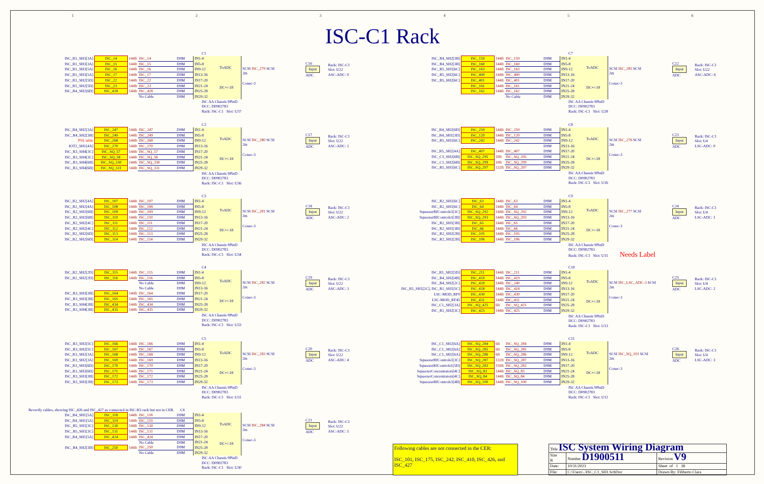1 2 3 4 5 6
ISC-C1 Rack
C1
| ISC_R1_SH3[3A] | ISC_14 | 144ft | ISC_14 | D9M | IN1-4 | ToADC DC+/-18 | SCSI ISC_279 SCSI 2m Conec-3 | C16 Input ADC | Rack: ISC-C1 Slot: U22 ASC-ADC: 0 |
| ISC_R1_SH3[3A] | ISC_15 | 144ft | ISC_15 | D9M | IN5-8 | | | | |
| ISC_R1_SH3[5A] | ISC_16 | 144ft | ISC_16 | D9M | IN9-12 | | | | |
| ISC_R1_SH3[5A] | ISC_17 | 144ft | ISC_17 | D9M | IN13-16 | | | | |
| ISC_R1_SH2[5D] | ISC_22 | 144ft | ISC_22 | D9M | IN17-20 | | | | |
| ISC_R1_SH2[5D] | ISC_23 | 144ft | ISC_23 | D9M | IN21-24 | | | | |
| ISC_R4_SH2[6D] | ISC_428 | 144ft | ISC_428 | D9M | IN25-28 | | | | |
| | | | No Cable | D9M | IN29-32 | | | | |
ISC AA Chassis 9PinD
DCC: D0902783
Rack: ISC-C1 Slot: U37
C7
| ISC_R4_SH2[3B] | ISC_159 | 144ft | ISC_159 | D9M | IN1-4 | ToADC DC+/-18 | SCSI ISC_285 SCSI 2m Conec-3 | C22 Input ADC | Rack: ISC-C1 Slot: U22 ASC-ADC: 6 |
| ISC_R4_SH2[3B] | ISC_160 | 144ft | ISC_160 | D9M | IN5-8 | | | | |
| ISC_R5_SH1[6C] | ISC_163 | 144ft | ISC_163 | D9M | IN9-12 | | | | |
| ISC_R5_SH2[6C] | ISC_400 | 144ft | ISC_400 | D9M | IN13-16 | | | | |
| ISC_R5_SH2[6C] | ISC_401 | 144ft | ISC_401 | D9M | IN17-20 | | | | |
| | ISC_161 | 144ft | ISC_161 | D9M | IN21-24 | | | | |
| | ISC_162 | 144ft | ISC_162 | D9M | IN25-28 | | | | |
| | | | No Cable | D9M | IN29-32 | | | | |
ISC AA Chassis 9PinD
DCC: D0902783
Rack: ISC-C1 Slot: U28
C2
| ISC_R4_SH2[3A] | ISC_247 | 144ft | ISC_247 | D9M | IN1-4 | ToADC DC+/-18 | SCSI ISC_280 SCSI 2m Conec-3 | C17 Input ADC | Rack: ISC-C1 Slot: U22 ASC-ADC: 1 |
| ISC_R4_SH2[3B] | ISC_249 | 144ft | ISC_249 | D9M | IN5-8 | | | | |
| PSL table | ISC_268 | 144ft | ISC_268 | D9M | IN9-12 | | | | |
| IOT2_SH1[4A] | ISC_270 | 144ft | ISC_270 | D9M | IN13-16 | | | | |
| ISC_R3_SH4[3C] | ISC_SQ_57 | 144ft | ISC_SQ_57 | D9M | IN17-20 | | | | |
| ISC_R3_SH4[3C] | ISC_SQ_58 | 144ft | ISC_SQ_58 | D9M | IN21-24 | | | | |
| ISC_R3_SH4[6B] | ISC_SQ_330 | 144ft | ISC_SQ_330 | D9M | IN25-28 | | | | |
| ISC_R3_SH4[6B] | ISC_SQ_331 | 144ft | ISC_SQ_331 | D9M | IN29-32 | | | | |
ISC AA Chassis 9PinD
DCC: D0902783
Rack: ISC-C1 Slot: U36
C8
| ISC_R4_SH2[6D] | ISC_259 | 144ft | ISC_259 | D9M | IN1-4 | ToADC DC+/-18 | SCSI ISC_276 SCSI 2m Conec-3 | C23 Input ADC | Rack: ISC-C1 Slot: U4 LSC-ADC: 0 |
| ISC_R4_SH1[3D] | ISC_120 | 144ft | ISC_120 | D9M | IN5-8 | | | | |
| ISC_R5_SH1[6C] | ISC_242 | 144ft | ISC_242 | D9M | IN9-12 | | | | |
| | | | | D9M | IN13-16 | | | | |
| ISC_R5_SH2[4A] | ISC_407 | 144ft | ISC_407 | D9M | IN17-20 | | | | |
| ISC_C1_SH2[6B] | ISC_SQ_295 | 10ft | ISC_SQ_295 | D9M | IN21-24 | | | | |
| ISC_C1_SH2[6B] | ISC_SQ_299 | 10ft | ISC_SQ_299 | D9M | IN25-28 | | | | |
| ISC_R5_SH1[6C] | ISC_SQ_297 | 132ft | ISC_SQ_297 | D9M | IN29-32 | | | | |
ISC AA Chassis 9PinD
DCC: D0902783
Rack: ISC-C1 Slot: U16
C3
| ISC_R2_SH2[4A] | ISC_107 | 144ft | ISC_107 | D9M | IN1-4 | ToADC DC+/-18 | SCSI ISC_281 SCSI 2m Conec-3 | C18 Input ADC | Rack: ISC-C1 Slot: U22 ASC-ADC: 2 |
| ISC_R2_SH2[4A] | ISC_108 | 144ft | ISC_108 | D9M | IN5-8 | | | | |
| ISC_R2_SH2[6B] | ISC_109 | 144ft | ISC_109 | D9M | IN9-12 | | | | |
| ISC_R2_SH2[6B] | ISC_110 | 144ft | ISC_110 | D9M | IN13-16 | | | | |
| ISC_R2_SH2[4C] | ISC_111 | 144ft | ISC_111 | D9M | IN17-20 | | | | |
| ISC_R2_SH2[4C] | ISC_112 | 144ft | ISC_112 | D9M | IN21-24 | | | | |
| ISC_R2_SH2[6D] | ISC_113 | 144ft | ISC_113 | D9M | IN25-28 | | | | |
| ISC_R2_SH2[6D] | ISC_114 | 144ft | ISC_114 | D9M | IN29-32 | | | | |
ISC AA Chassis 9PinD
DCC: D0902783
Rack: ISC-C1 Slot: U34
C9
| ISC_R2_SH1[6C] | ISC_63 | 144ft | ISC_63 | D9M | IN1-4 | ToADC DC+/-18 | SCSI ISC_277 SCSI 2m Conec-3 | C24 Input ADC | Rack: ISC-C1 Slot: U4 LSC-ADC: 1 |
| ISC_R2_SH1[6C] | ISC_64 | 144ft | ISC_64 | D9M | IN5-8 | | | | |
| SqueezerRfControls1[3C] | ISC_SQ_292 | 144ft | ISC_SQ_292 | D9M | IN9-12 | | | | |
| SqueezerRfControls1[3B] | ISC_SQ_293 | 144ft | ISC_SQ_293 | D9M | IN13-16 | | | | |
| ISC_R2_SH1[3B] | ISC_65 | 144ft | ISC_65 | D9M | IN17-20 | | | | |
| ISC_R2_SH1[3B] | ISC_66 | 144ft | ISC_66 | D9M | IN21-24 | | | | |
| ISC_R2_SH2[2B] | ISC_105 | 144ft | ISC_105 | D9M | IN25-28 | | | | |
| ISC_R2_SH2[2B] | ISC_106 | 144ft | ISC_106 | D9M | IN29-32 | | | | |
ISC AA Chassis 9PinD
DCC: D0902783
Rack: ISC-C1 Slot: U15 Needs Label
C4
| ISC_R2_SH2[2D] | ISC_115 | 144ft | ISC_115 | D9M | IN1-4 | ToADC DC+/-18 | SCSI ISC_282 SCSI 2m Conec-3 | C19 Input ADC | Rack: ISC-C1 Slot: U22 ASC-ADC: 3 |
| ISC_R2_SH2[2D] | ISC_116 | 144ft | ISC_116 | D9M | IN5-8 | | | | |
| | | | No Cable | D9M | IN9-12 | | | | |
| | | | No Cable | D9M | IN13-16 | | | | |
| ISC_R3_SH3[3B] | ISC_164 | 144ft | ISC_164 | D9M | IN17-20 | | | | |
| ISC_R3_SH3[3B] | ISC_165 | 144ft | ISC_165 | D9M | IN21-24 | | | | |
| ISC_R3_SH4[3B] | ISC_434 | 144ft | ISC_434 | D9M | IN25-28 | | | | |
| ISC_R3_SH4[3B] | ISC_435 | 144ft | ISC_435 | D9M | IN29-32 | | | | |
ISC AA Chassis 9PinD
DCC: D0902783
Rack: ISC-C1 Slot: U33
C10
| ISC_R1_SH2[5D] | ISC_211 | 144ft | ISC_211 | D9M | IN1-4 | ToADC DC+/-18 | SCSI ISC_LSC_ADC-3 SCSI 2m Conec-3 | C25 Input ADC | Rack: ISC-C1 Slot: U4 LSC-ADC: 2 |
| ISC_R4_SH2[4B] | ISC_419 | 144ft | ISC_419 | D9M | IN5-8 | | | | |
| ISC_R4_SH2[2C] | ISC_420 | 144ft | ISC_240 | D9M | IN9-12 | | | | |
| ISC_R1_SH1[2C], ISC_R1_SH1[5C] | ISC_418 | 144ft | ISC_418 | D9M | IN13-16 | | | | |
| LSC-MOD_RF9 | ISC_430 | 144ft | ISC_430 | D9M | IN17-20 | | | | |
| LSC-MOD_RF45 | ISC_431 | 144ft | ISC_431 | D9M | IN21-24 | | | | |
| ISC_C1_SH2[3A] | ISC_SQ_425 | 6ft | ISC_SQ_425 | D9M | IN25-28 | | | | |
| ISC_R1_SH2[3C] | ISC_425 | 144ft | ISC_425 | D9M | IN29-32 | | | | |
ISC AA Chassis 9PinD
DCC: D0902783
Rack: ISC-C1 Slot: U13
C5
| ISC_R3_SH2[5C] | ISC_166 | 144ft | ISC_166 | D9M | IN1-4 | ToADC DC+/-18 | SCSI ISC_283 SCSI 2m Conec-3 | C20 Input ADC | Rack: ISC-C1 Slot: U22 ASC-ADC: 4 |
| ISC_R3_SH2[5C] | ISC_167 | 144ft | ISC_167 | D9M | IN5-8 | | | | |
| ISC_R3_SH2[3A] | ISC_168 | 144ft | ISC_168 | D9M | IN9-12 | | | | |
| ISC_R3_SH2[3A] | ISC_169 | 144ft | ISC_169 | D9M | IN13-16 | | | | |
| ISC_R3_SH3[6D] | ISC_170 | 144ft | ISC_170 | D9M | IN17-20 | | | | |
| ISC_R3_SH3[6D] | ISC_171 | 144ft | ISC_171 | D9M | IN21-24 | | | | |
| ISC_R3_SH3[3B] | ISC_172 | 144ft | ISC_172 | D9M | IN25-28 | | | | |
| ISC_R3_SH3[3B] | ISC_173 | 144ft | ISC_173 | D9M | IN29-32 | | | | |
ISC AA Chassis 9PinD
DCC: D0902783
Rack: ISC-C1 Slot: U31
C11
| ISC_C1_SH2[6A] | ISC_SQ_284 | 6ft | ISC_SQ_284 | D9M | IN1-4 | ToADC DC+/-18 | SCSI ISC_SQ_103 SCSI 2m Conec-3 | C26 Input ADC | Rack: ISC-C1 Slot: U4 LSC-ADC: 3 |
| ISC_C1_SH2[6A] | ISC_SQ_285 | 6ft | ISC_SQ_285 | D9M | IN5-8 | | | | |
| ISC_C1_SH2[6A] | ISC_SQ_286 | 6ft | ISC_SQ_286 | D9M | IN9-12 | | | | |
| SqueezerRfControls1[3C] | ISC_SQ_287 | 132ft | ISC_SQ_287 | D9M | IN13-16 | | | | |
| SqueezerRfControls1[5D] | ISC_SQ_283 | 150ft | ISC_SQ_283 | D9M | IN17-20 | | | | |
| SqueezerConcentrators[4C] | ISC_SQ_83 | 144ft | ISC_SQ_83 | D9M | IN21-24 | | | | |
| SqueezerConcentrators[4C] | ISC_SQ_84 | 144ft | ISC_SQ_84 | D9M | IN25-28 | | | | |
| SqueezerRfControls1[4B] | ISC_SQ_100 | 144ft | ISC_SQ_100 | D9M | IN29-32 | | | | |
ISC AA Chassis 9PinD
DCC: D0902783
Rack: ISC-C1 Slot: U12
Reverify cables, showing ISC_426 and ISC_427 as connected in ISC-R5 rack but not in CER. C6
| ISC_R4_SH1[5A] | ISC_118 | 144ft | ISC_118 | D9M | IN1-4 | ToADC DC+/-18 | SCSI ISC_284 SCSI 2m Conec-3 | C21 Input ADC | Rack: ISC-C1 Slot: U22 ASC-ADC: 5 |
| ISC_R4_SH1[5A] | ISC_119 | 144ft | ISC_119 | D9M | IN5-8 | | | | |
| ISC_R5_SH1[3C] | ISC_130 | 144ft | ISC_130 | D9M | IN9-12 | | | | |
| ISC_R5_SH1[3C] | ISC_131 | 144ft | ISC_131 | D9M | IN13-16 | | | | |
| ISC_R4_SH1[5A] | ISC_424 | 144ft | ISC_424 | D9M | IN17-20 | | | | |
| | | | No Cable | D9M | IN21-24 | | | | |
| ISC_R4_SH2[3B] | ISC_250 | 144ft | ISC_250 | D9M | IN25-28 | | | | |
| | | | No Cable | D9M | IN29-32 | | | | |
ISC AA Chassis 9PinD
DCC: D0902783
Rack: ISC-C1 Slot: U30
Following cables are not connected in the CER:
ISC_101, ISC_175, ISC_242, ISC_410, ISC_426, and ISC_427
| Title ISC System Wiring Diagram | | | |
| Size B | Number D1900511 | | Revision V9 |
| Date: | 10/31/2023 | Sheet of 1 38 | |
| File: | C:\Users\..\ISC_C1_SH1.SchDoc | Drawn By: Filiberto Clara | |